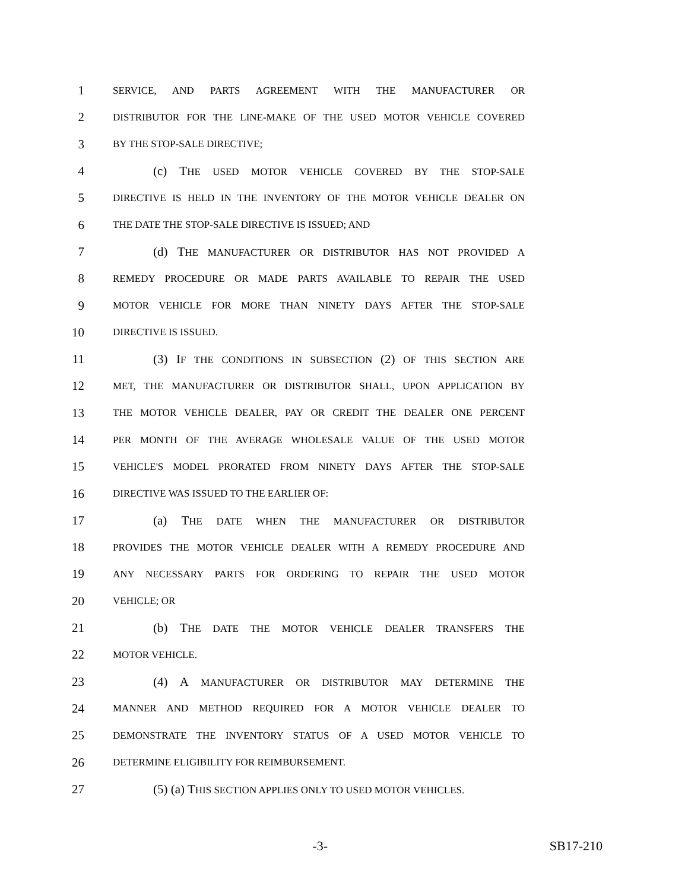1 SERVICE, AND PARTS AGREEMENT WITH THE MANUFACTURER OR
2 DISTRIBUTOR FOR THE LINE-MAKE OF THE USED MOTOR VEHICLE COVERED
3 BY THE STOP-SALE DIRECTIVE;
4 (c) THE USED MOTOR VEHICLE COVERED BY THE STOP-SALE
5 DIRECTIVE IS HELD IN THE INVENTORY OF THE MOTOR VEHICLE DEALER ON
6 THE DATE THE STOP-SALE DIRECTIVE IS ISSUED; AND
7 (d) THE MANUFACTURER OR DISTRIBUTOR HAS NOT PROVIDED A
8 REMEDY PROCEDURE OR MADE PARTS AVAILABLE TO REPAIR THE USED
9 MOTOR VEHICLE FOR MORE THAN NINETY DAYS AFTER THE STOP-SALE
10 DIRECTIVE IS ISSUED.
11 (3) IF THE CONDITIONS IN SUBSECTION (2) OF THIS SECTION ARE
12 MET, THE MANUFACTURER OR DISTRIBUTOR SHALL, UPON APPLICATION BY
13 THE MOTOR VEHICLE DEALER, PAY OR CREDIT THE DEALER ONE PERCENT
14 PER MONTH OF THE AVERAGE WHOLESALE VALUE OF THE USED MOTOR
15 VEHICLE'S MODEL PRORATED FROM NINETY DAYS AFTER THE STOP-SALE
16 DIRECTIVE WAS ISSUED TO THE EARLIER OF:
17 (a) THE DATE WHEN THE MANUFACTURER OR DISTRIBUTOR
18 PROVIDES THE MOTOR VEHICLE DEALER WITH A REMEDY PROCEDURE AND
19 ANY NECESSARY PARTS FOR ORDERING TO REPAIR THE USED MOTOR
20 VEHICLE; OR
21 (b) THE DATE THE MOTOR VEHICLE DEALER TRANSFERS THE
22 MOTOR VEHICLE.
23 (4) A MANUFACTURER OR DISTRIBUTOR MAY DETERMINE THE
24 MANNER AND METHOD REQUIRED FOR A MOTOR VEHICLE DEALER TO
25 DEMONSTRATE THE INVENTORY STATUS OF A USED MOTOR VEHICLE TO
26 DETERMINE ELIGIBILITY FOR REIMBURSEMENT.
27 (5) (a) THIS SECTION APPLIES ONLY TO USED MOTOR VEHICLES.
-3- SB17-210